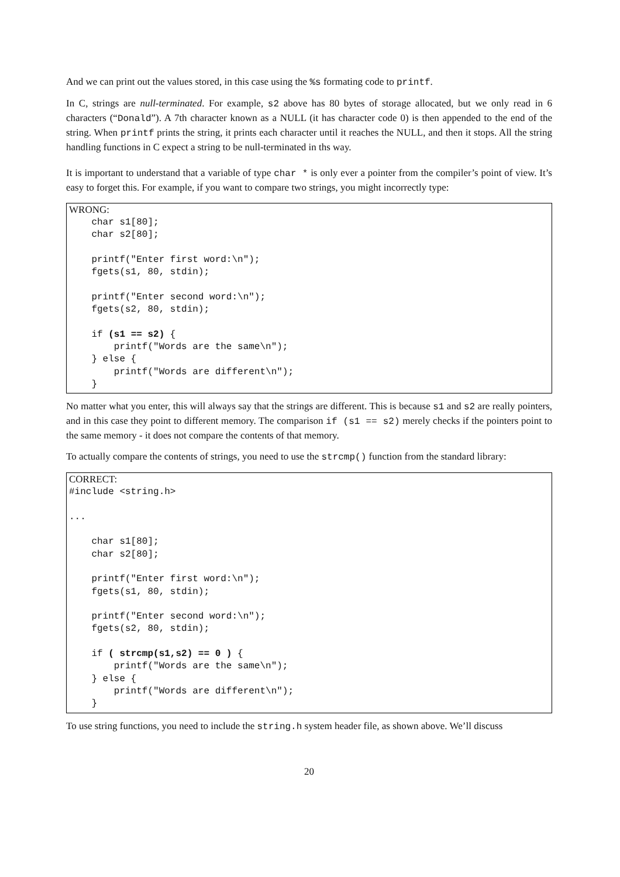And we can print out the values stored, in this case using the %s formating code to printf.
In C, strings are null-terminated. For example, s2 above has 80 bytes of storage allocated, but we only read in 6 characters (“Donald”). A 7th character known as a NULL (it has character code 0) is then appended to the end of the string. When printf prints the string, it prints each character until it reaches the NULL, and then it stops. All the string handling functions in C expect a string to be null-terminated in ths way.
It is important to understand that a variable of type char * is only ever a pointer from the compiler’s point of view. It’s easy to forget this. For example, if you want to compare two strings, you might incorrectly type:
WRONG:
    char s1[80];
    char s2[80];

    printf("Enter first word:\n");
    fgets(s1, 80, stdin);

    printf("Enter second word:\n");
    fgets(s2, 80, stdin);

    if (s1 == s2) {
        printf("Words are the same\n");
    } else {
        printf("Words are different\n");
    }
No matter what you enter, this will always say that the strings are different. This is because s1 and s2 are really pointers, and in this case they point to different memory. The comparison if (s1 == s2) merely checks if the pointers point to the same memory - it does not compare the contents of that memory.
To actually compare the contents of strings, you need to use the strcmp() function from the standard library:
CORRECT:
#include <string.h>

...

    char s1[80];
    char s2[80];

    printf("Enter first word:\n");
    fgets(s1, 80, stdin);

    printf("Enter second word:\n");
    fgets(s2, 80, stdin);

    if ( strcmp(s1,s2) == 0 ) {
        printf("Words are the same\n");
    } else {
        printf("Words are different\n");
    }
To use string functions, you need to include the string.h system header file, as shown above. We’ll discuss
20